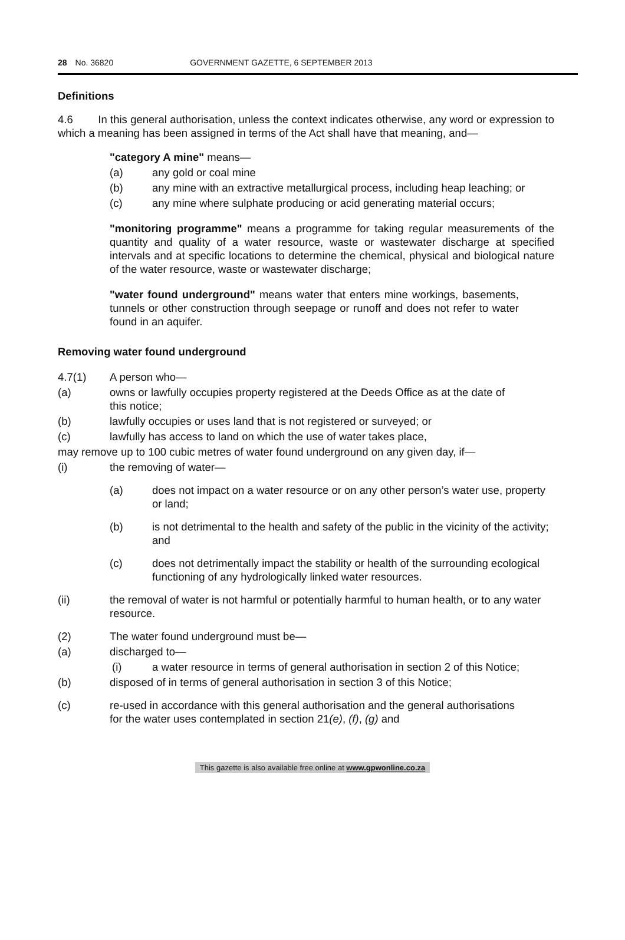28 No. 36820 GOVERNMENT GAZETTE, 6 SEPTEMBER 2013
Definitions
4.6 In this general authorisation, unless the context indicates otherwise, any word or expression to which a meaning has been assigned in terms of the Act shall have that meaning, and—
"category A mine" means—
(a) any gold or coal mine
(b) any mine with an extractive metallurgical process, including heap leaching; or
(c) any mine where sulphate producing or acid generating material occurs;
"monitoring programme" means a programme for taking regular measurements of the quantity and quality of a water resource, waste or wastewater discharge at specified intervals and at specific locations to determine the chemical, physical and biological nature of the water resource, waste or wastewater discharge;
"water found underground" means water that enters mine workings, basements, tunnels or other construction through seepage or runoff and does not refer to water found in an aquifer.
Removing water found underground
4.7(1) A person who—
(a) owns or lawfully occupies property registered at the Deeds Office as at the date of this notice;
(b) lawfully occupies or uses land that is not registered or surveyed; or
(c) lawfully has access to land on which the use of water takes place,
may remove up to 100 cubic metres of water found underground on any given day, if—
(i) the removing of water—
(a) does not impact on a water resource or on any other person’s water use, property or land;
(b) is not detrimental to the health and safety of the public in the vicinity of the activity; and
(c) does not detrimentally impact the stability or health of the surrounding ecological functioning of any hydrologically linked water resources.
(ii) the removal of water is not harmful or potentially harmful to human health, or to any water resource.
(2) The water found underground must be—
(a) discharged to—
(i) a water resource in terms of general authorisation in section 2 of this Notice;
(b) disposed of in terms of general authorisation in section 3 of this Notice;
(c) re-used in accordance with this general authorisation and the general authorisations for the water uses contemplated in section 21(e), (f), (g) and
This gazette is also available free online at www.gpwonline.co.za